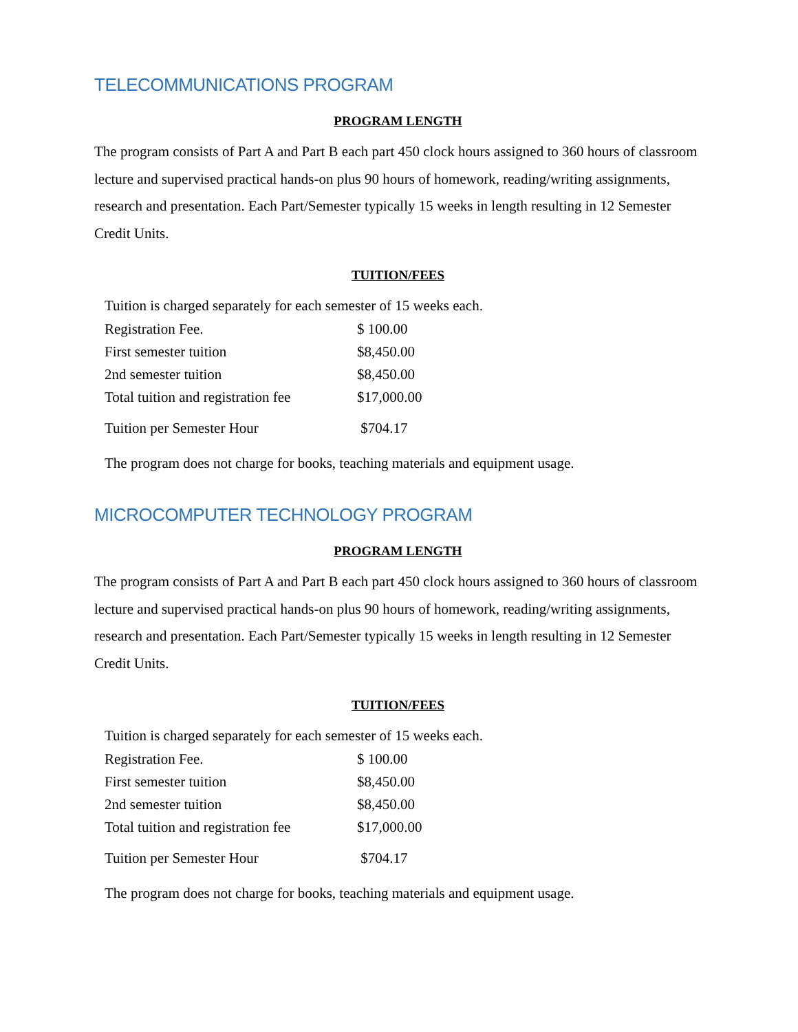TELECOMMUNICATIONS PROGRAM
PROGRAM LENGTH
The program consists of Part A and Part B each part 450 clock hours assigned to 360 hours of classroom lecture and supervised practical hands-on plus 90 hours of homework, reading/writing assignments, research and presentation. Each Part/Semester typically 15 weeks in length resulting in 12 Semester Credit Units.
TUITION/FEES
Tuition is charged separately for each semester of 15 weeks each.
| Registration Fee. | $ 100.00 |
| First semester tuition | $8,450.00 |
| 2nd semester tuition | $8,450.00 |
| Total tuition and registration fee | $17,000.00 |
| Tuition per Semester Hour | $704.17 |
The program does not charge for books, teaching materials and equipment usage.
MICROCOMPUTER TECHNOLOGY PROGRAM
PROGRAM LENGTH
The program consists of Part A and Part B each part 450 clock hours assigned to 360 hours of classroom lecture and supervised practical hands-on plus 90 hours of homework, reading/writing assignments, research and presentation. Each Part/Semester typically 15 weeks in length resulting in 12 Semester Credit Units.
TUITION/FEES
Tuition is charged separately for each semester of 15 weeks each.
| Registration Fee. | $ 100.00 |
| First semester tuition | $8,450.00 |
| 2nd semester tuition | $8,450.00 |
| Total tuition and registration fee | $17,000.00 |
| Tuition per Semester Hour | $704.17 |
The program does not charge for books, teaching materials and equipment usage.